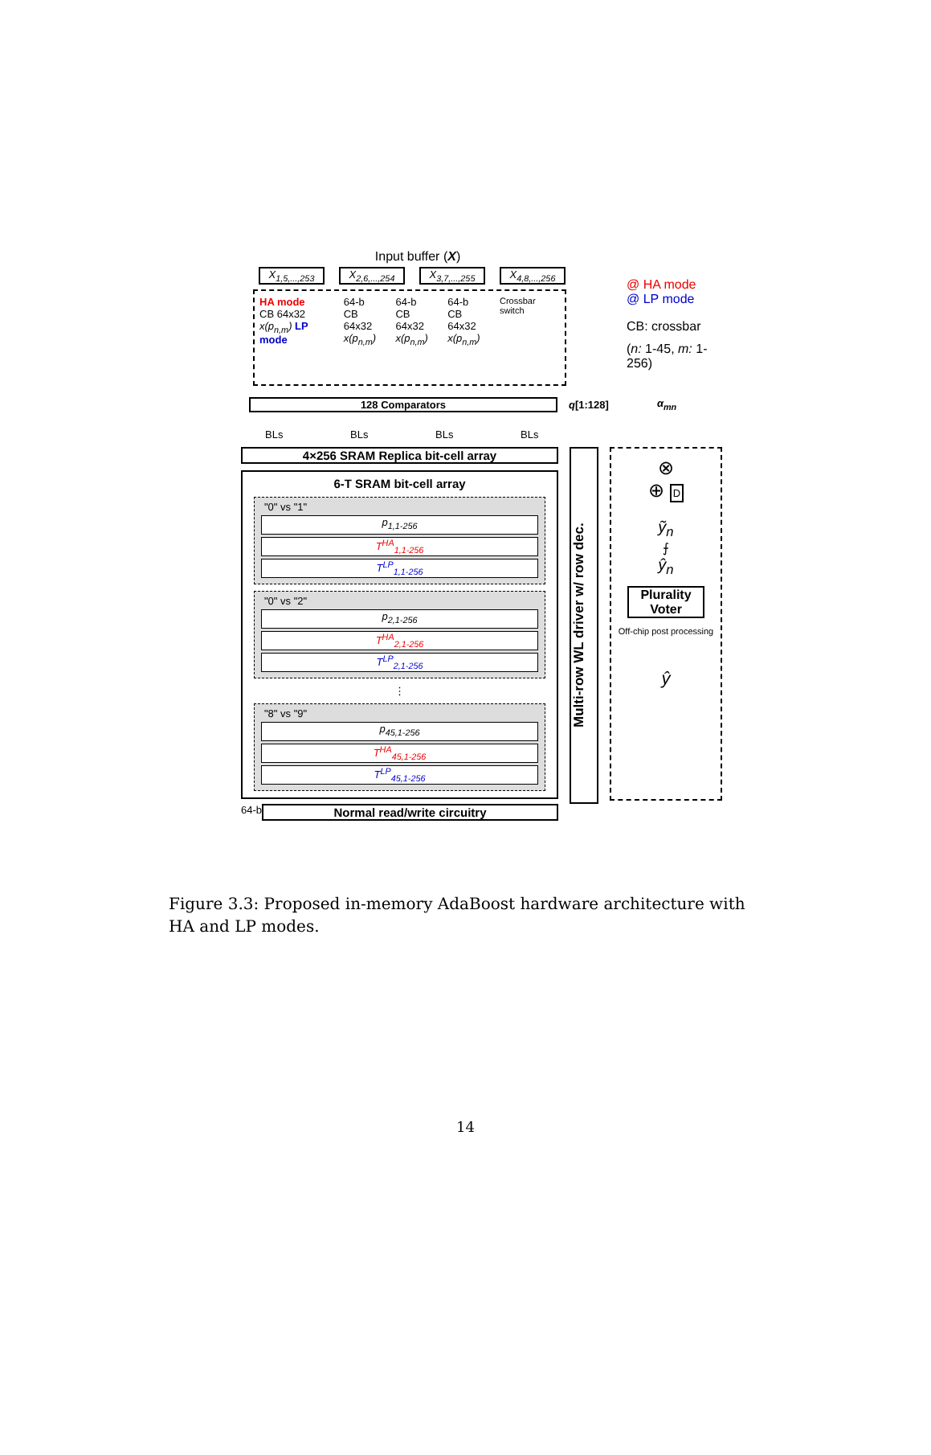Input buffer (X)
X<sub>1,5,...,253</sub>
X<sub>2,6,...,254</sub>
X<sub>3,7,...,255</sub>
X<sub>4,8,...,256</sub>
@ HA mode
@ LP mode
CB: crossbar
(n: 1-45, m: 1-256)
HA mode
CB 64x32
x(p<sub>n,m</sub>) LP mode
64-b
CB 64x32
x(p<sub>n,m</sub>)
64-b
CB 64x32
x(p<sub>n,m</sub>)
64-b
CB 64x32
x(p<sub>n,m</sub>)
Crossbar switch
128 Comparators q[1:128] α<sub>mn</sub>
BLs BLs BLs BLs
4×256 SRAM Replica bit-cell array
6-T SRAM bit-cell array
"0" vs "1"
p<sub>1,1-256</sub>
T<sup>HA</sup><sub>1,1-256</sub>
T<sup>LP</sup><sub>1,1-256</sub>
"0" vs "2"
p<sub>2,1-256</sub>
T<sup>HA</sup><sub>2,1-256</sub>
T<sup>LP</sup><sub>2,1-256</sub>
⋮
"8" vs "9"
p<sub>45,1-256</sub>
T<sup>HA</sup><sub>45,1-256</sub>
T<sup>LP</sup><sub>45,1-256</sub>
64-b
Normal read/write circuitry
Multi-row WL driver w/ row dec.
⊗
⊕ D
ỹ<sub>n</sub>
⨍
ŷ<sub>n</sub>
Plurality Voter
Off-chip post processing
ŷ
Figure 3.3: Proposed in-memory AdaBoost hardware architecture with HA and LP modes.
14